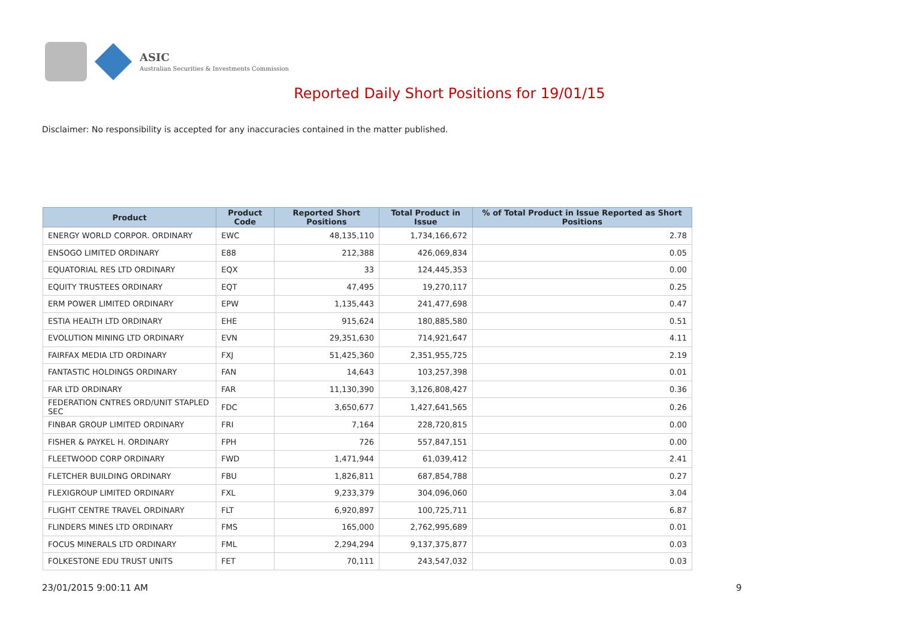ASIC
Australian Securities & Investments Commission
Reported Daily Short Positions for 19/01/15
Disclaimer: No responsibility is accepted for any inaccuracies contained in the matter published.
| Product | Product Code | Reported Short Positions | Total Product in Issue | % of Total Product in Issue Reported as Short Positions |
| --- | --- | --- | --- | --- |
| ENERGY WORLD CORPOR. ORDINARY | EWC | 48,135,110 | 1,734,166,672 | 2.78 |
| ENSOGO LIMITED ORDINARY | E88 | 212,388 | 426,069,834 | 0.05 |
| EQUATORIAL RES LTD ORDINARY | EQX | 33 | 124,445,353 | 0.00 |
| EQUITY TRUSTEES ORDINARY | EQT | 47,495 | 19,270,117 | 0.25 |
| ERM POWER LIMITED ORDINARY | EPW | 1,135,443 | 241,477,698 | 0.47 |
| ESTIA HEALTH LTD ORDINARY | EHE | 915,624 | 180,885,580 | 0.51 |
| EVOLUTION MINING LTD ORDINARY | EVN | 29,351,630 | 714,921,647 | 4.11 |
| FAIRFAX MEDIA LTD ORDINARY | FXJ | 51,425,360 | 2,351,955,725 | 2.19 |
| FANTASTIC HOLDINGS ORDINARY | FAN | 14,643 | 103,257,398 | 0.01 |
| FAR LTD ORDINARY | FAR | 11,130,390 | 3,126,808,427 | 0.36 |
| FEDERATION CNTRES ORD/UNIT STAPLED SEC | FDC | 3,650,677 | 1,427,641,565 | 0.26 |
| FINBAR GROUP LIMITED ORDINARY | FRI | 7,164 | 228,720,815 | 0.00 |
| FISHER & PAYKEL H. ORDINARY | FPH | 726 | 557,847,151 | 0.00 |
| FLEETWOOD CORP ORDINARY | FWD | 1,471,944 | 61,039,412 | 2.41 |
| FLETCHER BUILDING ORDINARY | FBU | 1,826,811 | 687,854,788 | 0.27 |
| FLEXIGROUP LIMITED ORDINARY | FXL | 9,233,379 | 304,096,060 | 3.04 |
| FLIGHT CENTRE TRAVEL ORDINARY | FLT | 6,920,897 | 100,725,711 | 6.87 |
| FLINDERS MINES LTD ORDINARY | FMS | 165,000 | 2,762,995,689 | 0.01 |
| FOCUS MINERALS LTD ORDINARY | FML | 2,294,294 | 9,137,375,877 | 0.03 |
| FOLKESTONE EDU TRUST UNITS | FET | 70,111 | 243,547,032 | 0.03 |
23/01/2015 9:00:11 AM 9